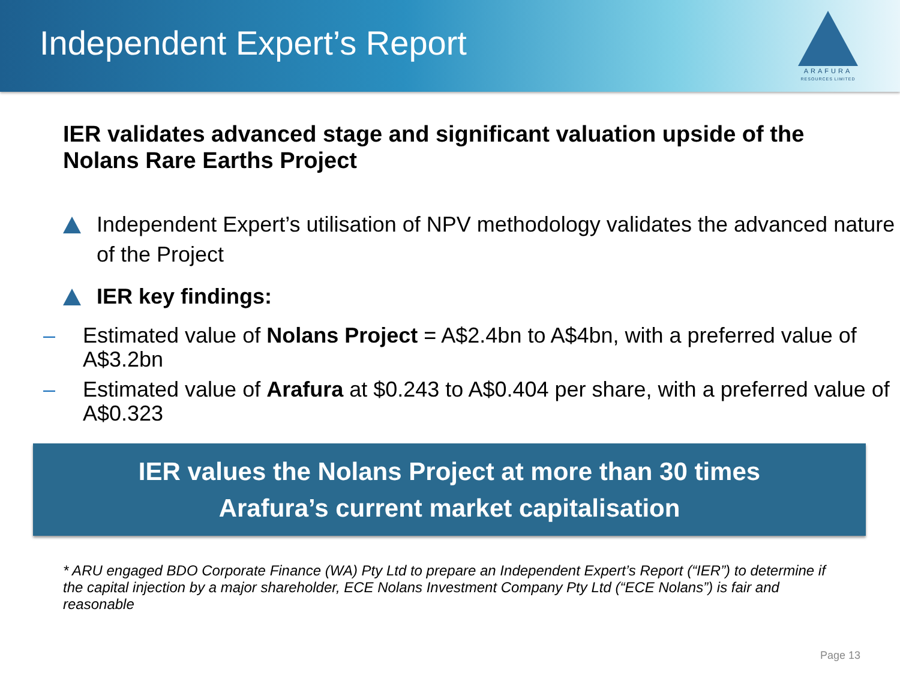Independent Expert’s Report
ARAFURA
RESOURCES LIMITED
IER validates advanced stage and significant valuation upside of the Nolans Rare Earths Project
Independent Expert’s utilisation of NPV methodology validates the advanced nature of the Project
IER key findings:
– Estimated value of Nolans Project = A$2.4bn to A$4bn, with a preferred value of A$3.2bn
– Estimated value of Arafura at $0.243 to A$0.404 per share, with a preferred value of A$0.323
IER values the Nolans Project at more than 30 times
Arafura’s current market capitalisation
* ARU engaged BDO Corporate Finance (WA) Pty Ltd to prepare an Independent Expert’s Report (“IER”) to determine if the capital injection by a major shareholder, ECE Nolans Investment Company Pty Ltd (“ECE Nolans”) is fair and reasonable
Page 13